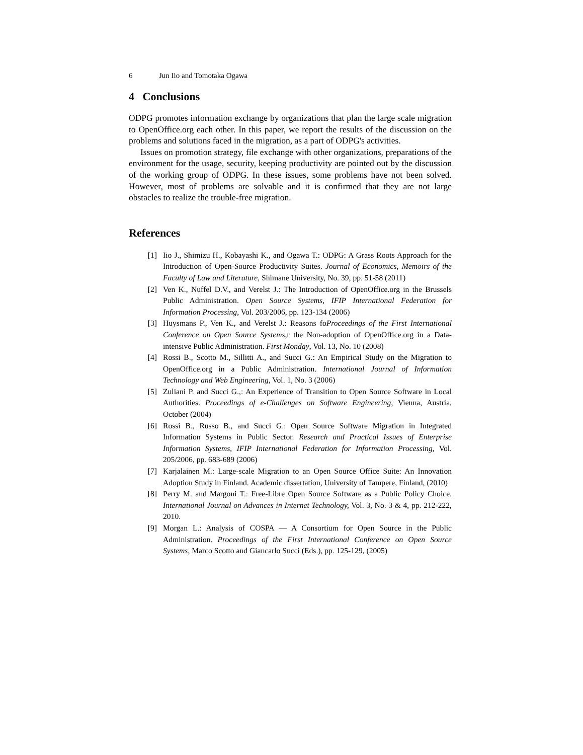6 Jun Iio and Tomotaka Ogawa
4 Conclusions
ODPG promotes information exchange by organizations that plan the large scale migration to OpenOffice.org each other. In this paper, we report the results of the discussion on the problems and solutions faced in the migration, as a part of ODPG's activities.
Issues on promotion strategy, file exchange with other organizations, preparations of the environment for the usage, security, keeping productivity are pointed out by the discussion of the working group of ODPG. In these issues, some problems have not been solved. However, most of problems are solvable and it is confirmed that they are not large obstacles to realize the trouble-free migration.
References
[1] Iio J., Shimizu H., Kobayashi K., and Ogawa T.: ODPG: A Grass Roots Approach for the Introduction of Open-Source Productivity Suites. Journal of Economics, Memoirs of the Faculty of Law and Literature, Shimane University, No. 39, pp. 51-58 (2011)
[2] Ven K., Nuffel D.V., and Verelst J.: The Introduction of OpenOffice.org in the Brussels Public Administration. Open Source Systems, IFIP International Federation for Information Processing, Vol. 203/2006, pp. 123-134 (2006)
[3] Huysmans P., Ven K., and Verelst J.: Reasons foProceedings of the First International Conference on Open Source Systems,r the Non-adoption of OpenOffice.org in a Data-intensive Public Administration. First Monday, Vol. 13, No. 10 (2008)
[4] Rossi B., Scotto M., Sillitti A., and Succi G.: An Empirical Study on the Migration to OpenOffice.org in a Public Administration. International Journal of Information Technology and Web Engineering, Vol. 1, No. 3 (2006)
[5] Zuliani P. and Succi G.,: An Experience of Transition to Open Source Software in Local Authorities. Proceedings of e-Challenges on Software Engineering, Vienna, Austria, October (2004)
[6] Rossi B., Russo B., and Succi G.: Open Source Software Migration in Integrated Information Systems in Public Sector. Research and Practical Issues of Enterprise Information Systems, IFIP International Federation for Information Processing, Vol. 205/2006, pp. 683-689 (2006)
[7] Karjalainen M.: Large-scale Migration to an Open Source Office Suite: An Innovation Adoption Study in Finland. Academic dissertation, University of Tampere, Finland, (2010)
[8] Perry M. and Margoni T.: Free-Libre Open Source Software as a Public Policy Choice. International Journal on Advances in Internet Technology, Vol. 3, No. 3 & 4, pp. 212-222, 2010.
[9] Morgan L.: Analysis of COSPA — A Consortium for Open Source in the Public Administration. Proceedings of the First International Conference on Open Source Systems, Marco Scotto and Giancarlo Succi (Eds.), pp. 125-129, (2005)